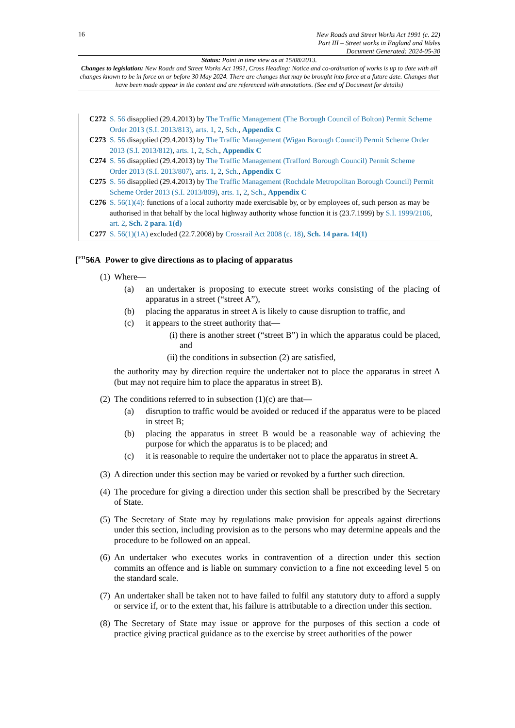16
New Roads and Street Works Act 1991 (c. 22)
Part III – Street works in England and Wales
Document Generated: 2024-05-30
Status: Point in time view as at 15/08/2013.
Changes to legislation: New Roads and Street Works Act 1991, Cross Heading: Notice and co-ordination of works is up to date with all changes known to be in force on or before 30 May 2024. There are changes that may be brought into force at a future date. Changes that have been made appear in the content and are referenced with annotations. (See end of Document for details)
C272 S. 56 disapplied (29.4.2013) by The Traffic Management (The Borough Council of Bolton) Permit Scheme Order 2013 (S.I. 2013/813), arts. 1, 2, Sch., Appendix C
C273 S. 56 disapplied (29.4.2013) by The Traffic Management (Wigan Borough Council) Permit Scheme Order 2013 (S.I. 2013/812), arts. 1, 2, Sch., Appendix C
C274 S. 56 disapplied (29.4.2013) by The Traffic Management (Trafford Borough Council) Permit Scheme Order 2013 (S.I. 2013/807), arts. 1, 2, Sch., Appendix C
C275 S. 56 disapplied (29.4.2013) by The Traffic Management (Rochdale Metropolitan Borough Council) Permit Scheme Order 2013 (S.I. 2013/809), arts. 1, 2, Sch., Appendix C
C276 S. 56(1)(4): functions of a local authority made exercisable by, or by employees of, such person as may be authorised in that behalf by the local highway authority whose function it is (23.7.1999) by S.I. 1999/2106, art. 2, Sch. 2 para. 1(d)
C277 S. 56(1)(1A) excluded (22.7.2008) by Crossrail Act 2008 (c. 18), Sch. 14 para. 14(1)
[<sup>F11</sup>56A Power to give directions as to placing of apparatus
(1)
Where—
(a) an undertaker is proposing to execute street works consisting of the placing of apparatus in a street (“street A”),
(b) placing the apparatus in street A is likely to cause disruption to traffic, and
(c) it appears to the street authority that—
(i) there is another street (“street B”) in which the apparatus could be placed, and
(ii) the conditions in subsection (2) are satisfied,
the authority may by direction require the undertaker not to place the apparatus in street A (but may not require him to place the apparatus in street B).
(2)
The conditions referred to in subsection (1)(c) are that—
(a) disruption to traffic would be avoided or reduced if the apparatus were to be placed in street B;
(b) placing the apparatus in street B would be a reasonable way of achieving the purpose for which the apparatus is to be placed; and
(c) it is reasonable to require the undertaker not to place the apparatus in street A.
(3)
A direction under this section may be varied or revoked by a further such direction.
(4)
The procedure for giving a direction under this section shall be prescribed by the Secretary of State.
(5)
The Secretary of State may by regulations make provision for appeals against directions under this section, including provision as to the persons who may determine appeals and the procedure to be followed on an appeal.
(6)
An undertaker who executes works in contravention of a direction under this section commits an offence and is liable on summary conviction to a fine not exceeding level 5 on the standard scale.
(7)
An undertaker shall be taken not to have failed to fulfil any statutory duty to afford a supply or service if, or to the extent that, his failure is attributable to a direction under this section.
(8)
The Secretary of State may issue or approve for the purposes of this section a code of practice giving practical guidance as to the exercise by street authorities of the power